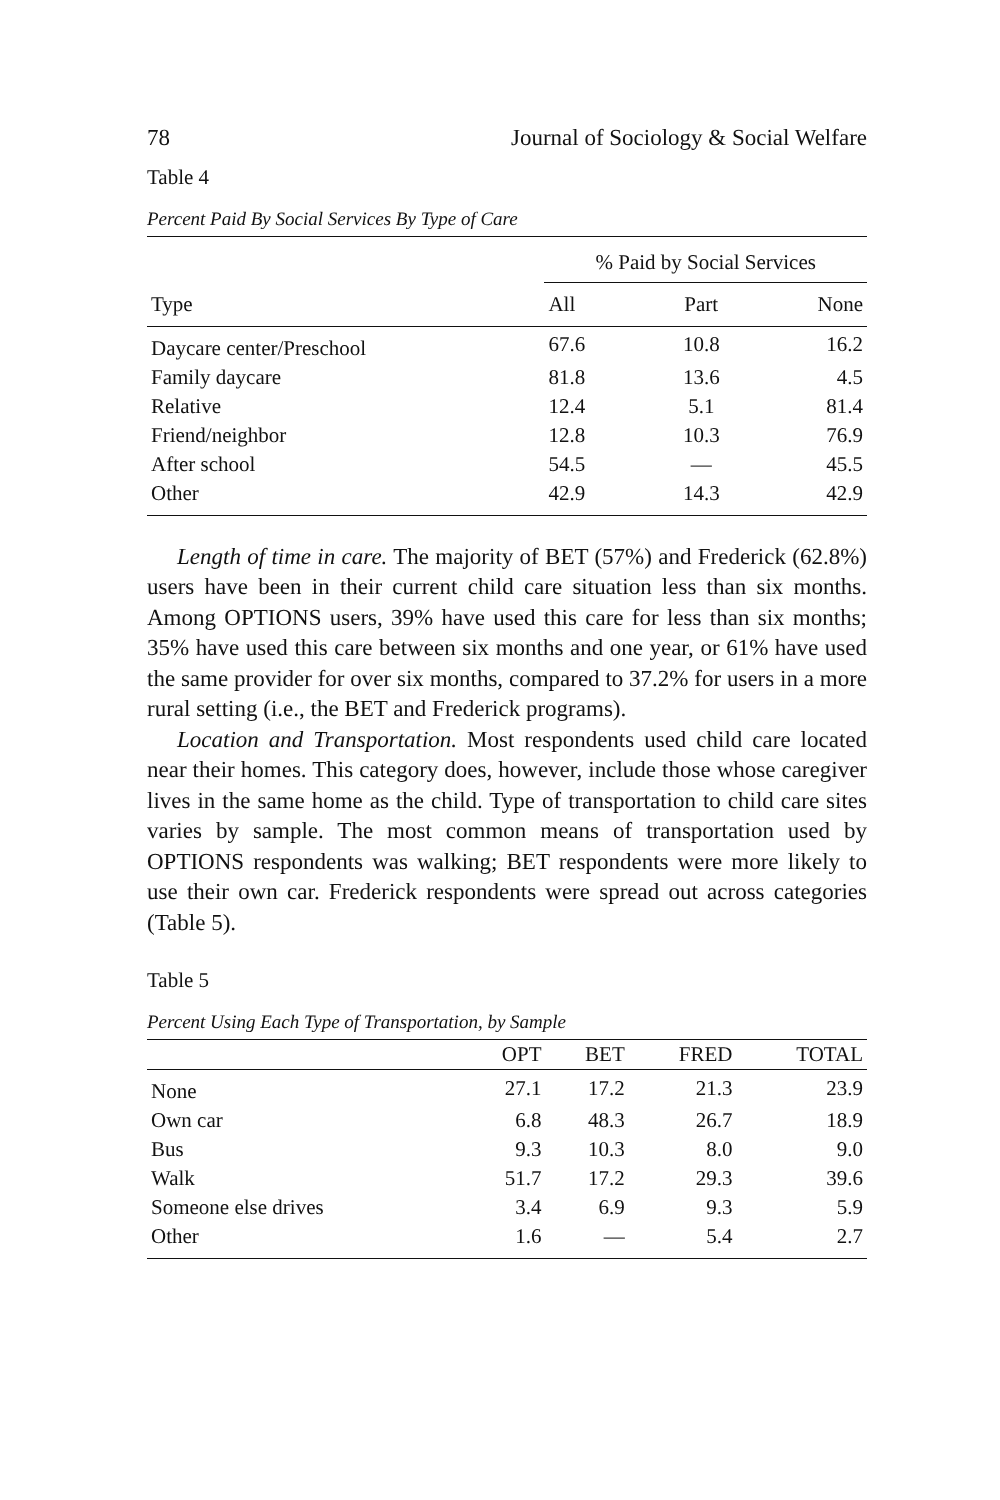78 Journal of Sociology & Social Welfare
Table 4
Percent Paid By Social Services By Type of Care
| | % Paid by Social Services | | |
| --- | --- | --- | --- |
| Type | All | Part | None |
| Daycare center/Preschool | 67.6 | 10.8 | 16.2 |
| Family daycare | 81.8 | 13.6 | 4.5 |
| Relative | 12.4 | 5.1 | 81.4 |
| Friend/neighbor | 12.8 | 10.3 | 76.9 |
| After school | 54.5 | — | 45.5 |
| Other | 42.9 | 14.3 | 42.9 |
Length of time in care. The majority of BET (57%) and Frederick (62.8%) users have been in their current child care situation less than six months. Among OPTIONS users, 39% have used this care for less than six months; 35% have used this care between six months and one year, or 61% have used the same provider for over six months, compared to 37.2% for users in a more rural setting (i.e., the BET and Frederick programs).
Location and Transportation. Most respondents used child care located near their homes. This category does, however, include those whose caregiver lives in the same home as the child. Type of transportation to child care sites varies by sample. The most common means of transportation used by OPTIONS respondents was walking; BET respondents were more likely to use their own car. Frederick respondents were spread out across categories (Table 5).
Table 5
Percent Using Each Type of Transportation, by Sample
| | OPT | BET | FRED | TOTAL |
| --- | --- | --- | --- | --- |
| None | 27.1 | 17.2 | 21.3 | 23.9 |
| Own car | 6.8 | 48.3 | 26.7 | 18.9 |
| Bus | 9.3 | 10.3 | 8.0 | 9.0 |
| Walk | 51.7 | 17.2 | 29.3 | 39.6 |
| Someone else drives | 3.4 | 6.9 | 9.3 | 5.9 |
| Other | 1.6 | — | 5.4 | 2.7 |